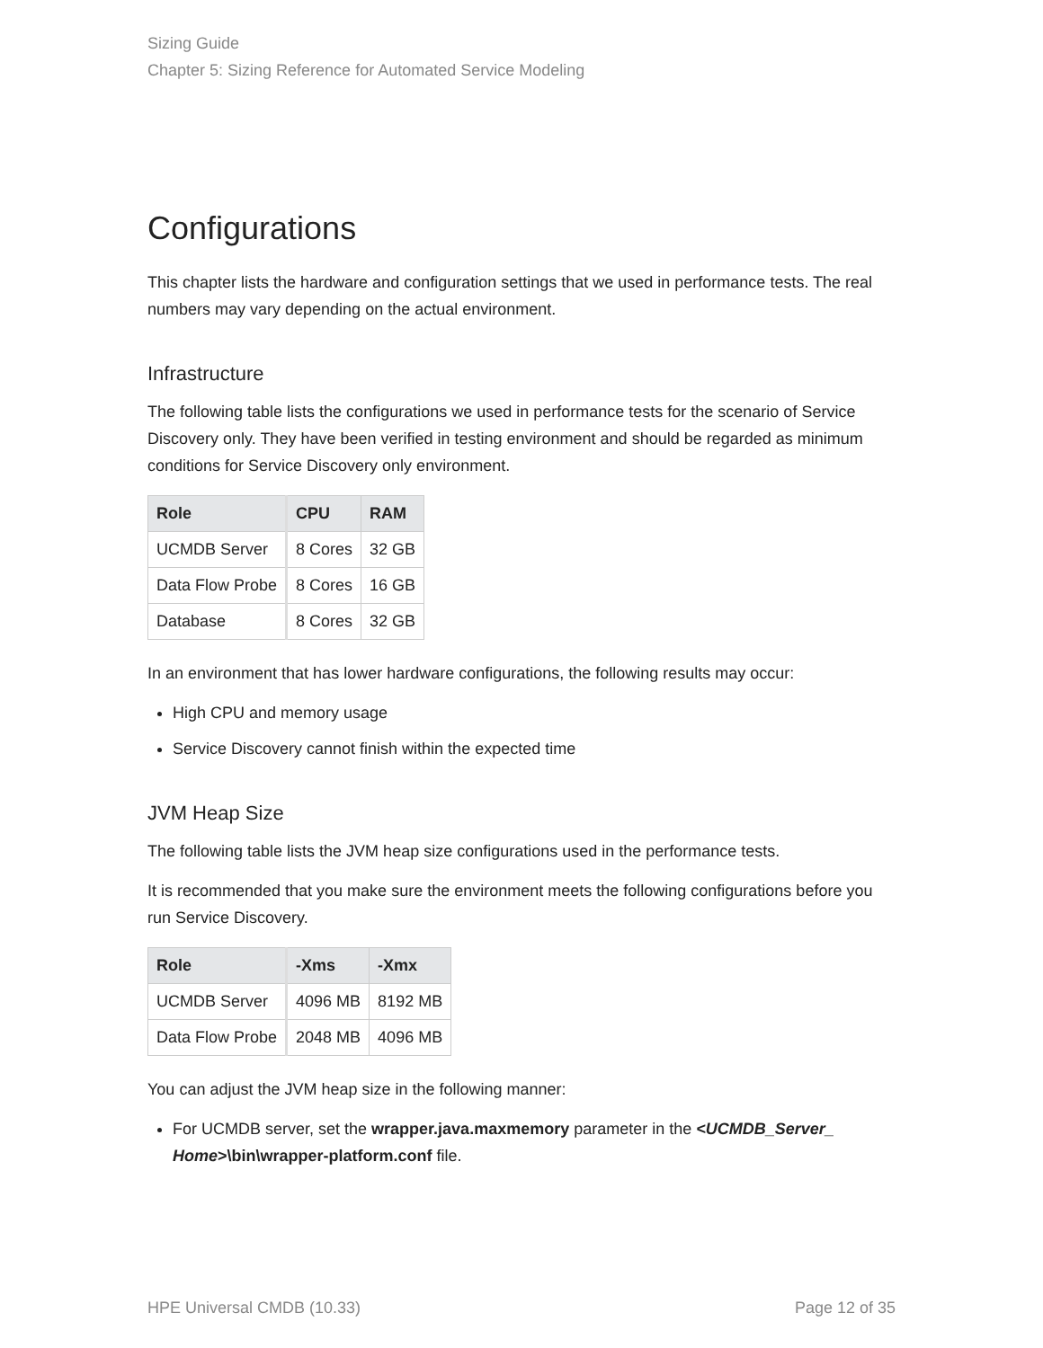Sizing Guide
Chapter 5: Sizing Reference for Automated Service Modeling
Configurations
This chapter lists the hardware and configuration settings that we used in performance tests. The real numbers may vary depending on the actual environment.
Infrastructure
The following table lists the configurations we used in performance tests for the scenario of Service Discovery only. They have been verified in testing environment and should be regarded as minimum conditions for Service Discovery only environment.
| Role | CPU | RAM |
| --- | --- | --- |
| UCMDB Server | 8 Cores | 32 GB |
| Data Flow Probe | 8 Cores | 16 GB |
| Database | 8 Cores | 32 GB |
In an environment that has lower hardware configurations, the following results may occur:
High CPU and memory usage
Service Discovery cannot finish within the expected time
JVM Heap Size
The following table lists the JVM heap size configurations used in the performance tests.
It is recommended that you make sure the environment meets the following configurations before you run Service Discovery.
| Role | -Xms | -Xmx |
| --- | --- | --- |
| UCMDB Server | 4096 MB | 8192 MB |
| Data Flow Probe | 2048 MB | 4096 MB |
You can adjust the JVM heap size in the following manner:
For UCMDB server, set the wrapper.java.maxmemory parameter in the <UCMDB_Server_ Home>\bin\wrapper-platform.conf file.
HPE Universal CMDB (10.33) Page 12 of 35